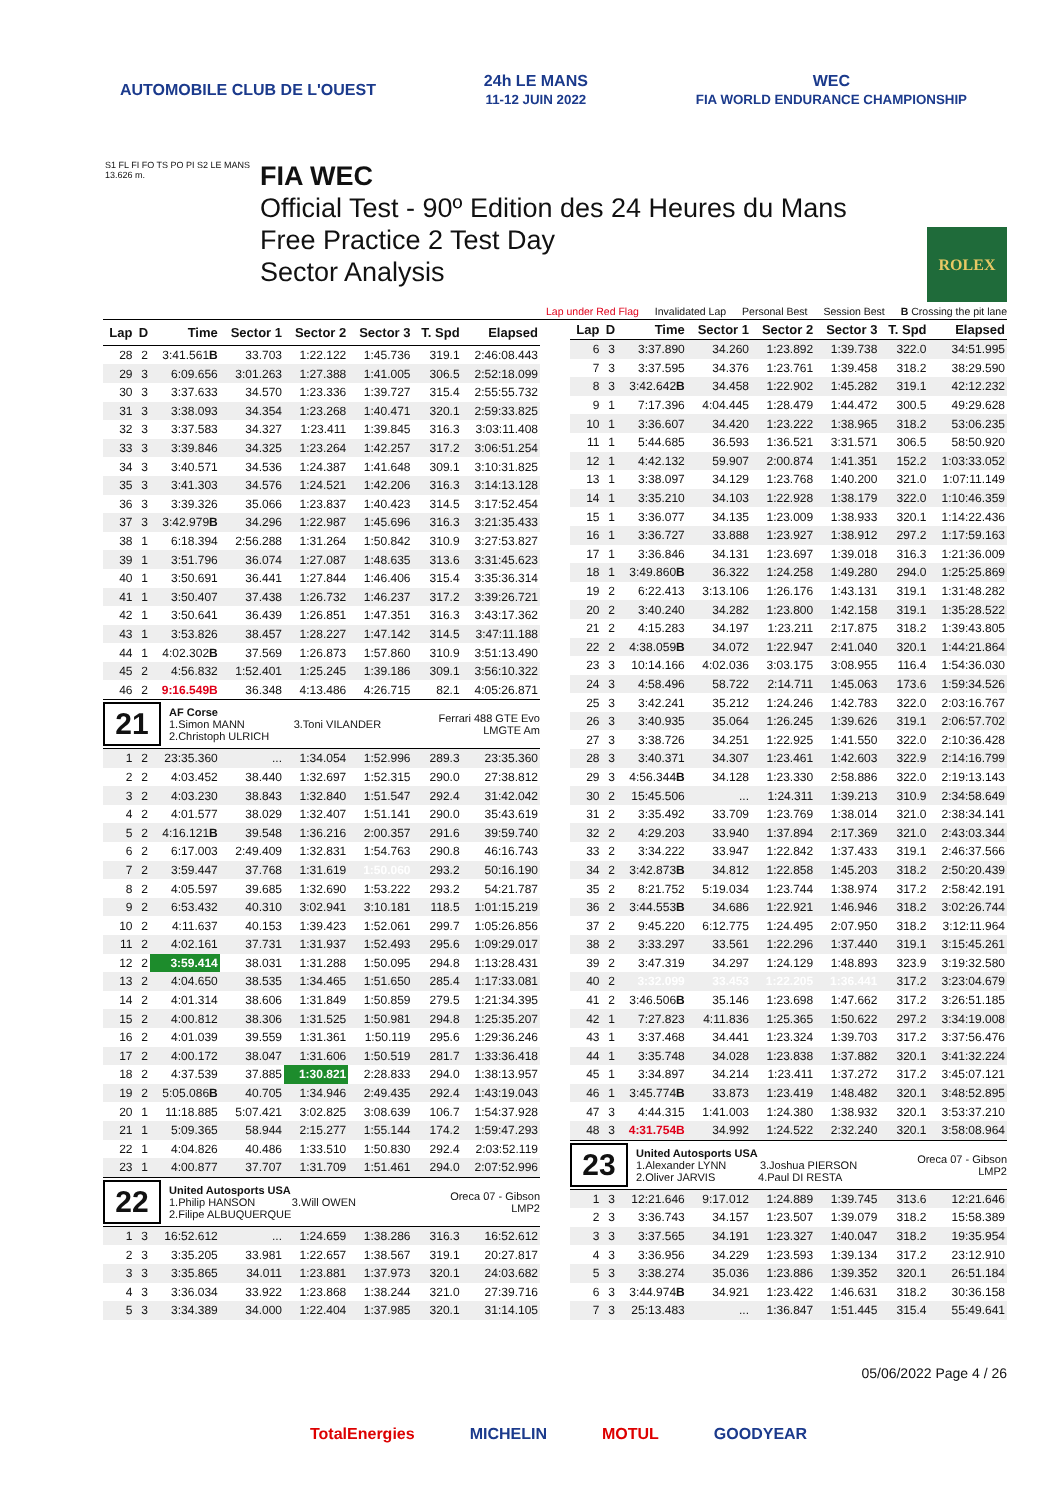AUTOMOBILE CLUB DE L'OUEST
24h LE MANS
11-12 JUIN 2022
WEC
FIA WORLD ENDURANCE CHAMPIONSHIP
S1 FL FI FO TS PO PI S2 LE MANS 13.626 m.
FIA WEC
Official Test - 90º Edition des 24 Heures du Mans
Free Practice 2 Test Day
Sector Analysis
ROLEX
Lap under Red Flag Invalidated Lap Personal Best Session Best B Crossing the pit lane
| Lap | D | Time | Sector 1 | Sector 2 | Sector 3 | T. Spd | Elapsed |
| --- | --- | --- | --- | --- | --- | --- | --- |
| 28 | 2 | 3:41.561 B | 33.703 | 1:22.122 | 1:45.736 | 319.1 | 2:46:08.443 |
| 29 | 3 | 6:09.656 | 3:01.263 | 1:27.388 | 1:41.005 | 306.5 | 2:52:18.099 |
| 30 | 3 | 3:37.633 | 34.570 | 1:23.336 | 1:39.727 | 315.4 | 2:55:55.732 |
| 31 | 3 | 3:38.093 | 34.354 | 1:23.268 | 1:40.471 | 320.1 | 2:59:33.825 |
| 32 | 3 | 3:37.583 | 34.327 | 1:23.411 | 1:39.845 | 316.3 | 3:03:11.408 |
| 33 | 3 | 3:39.846 | 34.325 | 1:23.264 | 1:42.257 | 317.2 | 3:06:51.254 |
| 34 | 3 | 3:40.571 | 34.536 | 1:24.387 | 1:41.648 | 309.1 | 3:10:31.825 |
| 35 | 3 | 3:41.303 | 34.576 | 1:24.521 | 1:42.206 | 316.3 | 3:14:13.128 |
| 36 | 3 | 3:39.326 | 35.066 | 1:23.837 | 1:40.423 | 314.5 | 3:17:52.454 |
| 37 | 3 | 3:42.979 B | 34.296 | 1:22.987 | 1:45.696 | 316.3 | 3:21:35.433 |
| 38 | 1 | 6:18.394 | 2:56.288 | 1:31.264 | 1:50.842 | 310.9 | 3:27:53.827 |
| 39 | 1 | 3:51.796 | 36.074 | 1:27.087 | 1:48.635 | 313.6 | 3:31:45.623 |
| 40 | 1 | 3:50.691 | 36.441 | 1:27.844 | 1:46.406 | 315.4 | 3:35:36.314 |
| 41 | 1 | 3:50.407 | 37.438 | 1:26.732 | 1:46.237 | 317.2 | 3:39:26.721 |
| 42 | 1 | 3:50.641 | 36.439 | 1:26.851 | 1:47.351 | 316.3 | 3:43:17.362 |
| 43 | 1 | 3:53.826 | 38.457 | 1:28.227 | 1:47.142 | 314.5 | 3:47:11.188 |
| 44 | 1 | 4:02.302 B | 37.569 | 1:26.873 | 1:57.860 | 310.9 | 3:51:13.490 |
| 45 | 2 | 4:56.832 | 1:52.401 | 1:25.245 | 1:39.186 | 309.1 | 3:56:10.322 |
| 46 | 2 | 9:16.549B | 36.348 | 4:13.486 | 4:26.715 | 82.1 | 4:05:26.871 |
| 21 AF Corse 1.Simon MANN 3.Toni VILANDER 2.Christoph ULRICH Ferrari 488 GTE Evo LMGTE Am | | | | | | | |
| 1 | 2 | 23:35.360 | ... | 1:34.054 | 1:52.996 | 289.3 | 23:35.360 |
| 2 | 2 | 4:03.452 | 38.440 | 1:32.697 | 1:52.315 | 290.0 | 27:38.812 |
| 3 | 2 | 4:03.230 | 38.843 | 1:32.840 | 1:51.547 | 292.4 | 31:42.042 |
| 4 | 2 | 4:01.577 | 38.029 | 1:32.407 | 1:51.141 | 290.0 | 35:43.619 |
| 5 | 2 | 4:16.121 B | 39.548 | 1:36.216 | 2:00.357 | 291.6 | 39:59.740 |
| 6 | 2 | 6:17.003 | 2:49.409 | 1:32.831 | 1:54.763 | 290.8 | 46:16.743 |
| 7 | 2 | 3:59.447 | 37.768 | 1:31.619 | 1:50.060 | 293.2 | 50:16.190 |
| 8 | 2 | 4:05.597 | 39.685 | 1:32.690 | 1:53.222 | 293.2 | 54:21.787 |
| 9 | 2 | 6:53.432 | 40.310 | 3:02.941 | 3:10.181 | 118.5 | 1:01:15.219 |
| 10 | 2 | 4:11.637 | 40.153 | 1:39.423 | 1:52.061 | 299.7 | 1:05:26.856 |
| 11 | 2 | 4:02.161 | 37.731 | 1:31.937 | 1:52.493 | 295.6 | 1:09:29.017 |
| 12 | 2 | 3:59.414 | 38.031 | 1:31.288 | 1:50.095 | 294.8 | 1:13:28.431 |
| 13 | 2 | 4:04.650 | 38.535 | 1:34.465 | 1:51.650 | 285.4 | 1:17:33.081 |
| 14 | 2 | 4:01.314 | 38.606 | 1:31.849 | 1:50.859 | 279.5 | 1:21:34.395 |
| 15 | 2 | 4:00.812 | 38.306 | 1:31.525 | 1:50.981 | 294.8 | 1:25:35.207 |
| 16 | 2 | 4:01.039 | 39.559 | 1:31.361 | 1:50.119 | 295.6 | 1:29:36.246 |
| 17 | 2 | 4:00.172 | 38.047 | 1:31.606 | 1:50.519 | 281.7 | 1:33:36.418 |
| 18 | 2 | 4:37.539 | 37.885 | 1:30.821 | 2:28.833 | 294.0 | 1:38:13.957 |
| 19 | 2 | 5:05.086 B | 40.705 | 1:34.946 | 2:49.435 | 292.4 | 1:43:19.043 |
| 20 | 1 | 11:18.885 | 5:07.421 | 3:02.825 | 3:08.639 | 106.7 | 1:54:37.928 |
| 21 | 1 | 5:09.365 | 58.944 | 2:15.277 | 1:55.144 | 174.2 | 1:59:47.293 |
| 22 | 1 | 4:04.826 | 40.486 | 1:33.510 | 1:50.830 | 292.4 | 2:03:52.119 |
| 23 | 1 | 4:00.877 | 37.707 | 1:31.709 | 1:51.461 | 294.0 | 2:07:52.996 |
| 22 United Autosports USA 1.Philip HANSON 3.Will OWEN 2.Filipe ALBUQUERQUE Oreca 07 - Gibson LMP2 | | | | | | | |
| 1 | 3 | 16:52.612 | ... | 1:24.659 | 1:38.286 | 316.3 | 16:52.612 |
| 2 | 3 | 3:35.205 | 33.981 | 1:22.657 | 1:38.567 | 319.1 | 20:27.817 |
| 3 | 3 | 3:35.865 | 34.011 | 1:23.881 | 1:37.973 | 320.1 | 24:03.682 |
| 4 | 3 | 3:36.034 | 33.922 | 1:23.868 | 1:38.244 | 321.0 | 27:39.716 |
| 5 | 3 | 3:34.389 | 34.000 | 1:22.404 | 1:37.985 | 320.1 | 31:14.105 |
| Lap | D | Time | Sector 1 | Sector 2 | Sector 3 | T. Spd | Elapsed |
| --- | --- | --- | --- | --- | --- | --- | --- |
| 6 | 3 | 3:37.890 | 34.260 | 1:23.892 | 1:39.738 | 322.0 | 34:51.995 |
| 7 | 3 | 3:37.595 | 34.376 | 1:23.761 | 1:39.458 | 318.2 | 38:29.590 |
| 8 | 3 | 3:42.642 B | 34.458 | 1:22.902 | 1:45.282 | 319.1 | 42:12.232 |
| 9 | 1 | 7:17.396 | 4:04.445 | 1:28.479 | 1:44.472 | 300.5 | 49:29.628 |
| 10 | 1 | 3:36.607 | 34.420 | 1:23.222 | 1:38.965 | 318.2 | 53:06.235 |
| 11 | 1 | 5:44.685 | 36.593 | 1:36.521 | 3:31.571 | 306.5 | 58:50.920 |
| 12 | 1 | 4:42.132 | 59.907 | 2:00.874 | 1:41.351 | 152.2 | 1:03:33.052 |
| 13 | 1 | 3:38.097 | 34.129 | 1:23.768 | 1:40.200 | 321.0 | 1:07:11.149 |
| 14 | 1 | 3:35.210 | 34.103 | 1:22.928 | 1:38.179 | 322.0 | 1:10:46.359 |
| 15 | 1 | 3:36.077 | 34.135 | 1:23.009 | 1:38.933 | 320.1 | 1:14:22.436 |
| 16 | 1 | 3:36.727 | 33.888 | 1:23.927 | 1:38.912 | 297.2 | 1:17:59.163 |
| 17 | 1 | 3:36.846 | 34.131 | 1:23.697 | 1:39.018 | 316.3 | 1:21:36.009 |
| 18 | 1 | 3:49.860 B | 36.322 | 1:24.258 | 1:49.280 | 294.0 | 1:25:25.869 |
| 19 | 2 | 6:22.413 | 3:13.106 | 1:26.176 | 1:43.131 | 319.1 | 1:31:48.282 |
| 20 | 2 | 3:40.240 | 34.282 | 1:23.800 | 1:42.158 | 319.1 | 1:35:28.522 |
| 21 | 2 | 4:15.283 | 34.197 | 1:23.211 | 2:17.875 | 318.2 | 1:39:43.805 |
| 22 | 2 | 4:38.059 B | 34.072 | 1:22.947 | 2:41.040 | 320.1 | 1:44:21.864 |
| 23 | 3 | 10:14.166 | 4:02.036 | 3:03.175 | 3:08.955 | 116.4 | 1:54:36.030 |
| 24 | 3 | 4:58.496 | 58.722 | 2:14.711 | 1:45.063 | 173.6 | 1:59:34.526 |
| 25 | 3 | 3:42.241 | 35.212 | 1:24.246 | 1:42.783 | 322.0 | 2:03:16.767 |
| 26 | 3 | 3:40.935 | 35.064 | 1:26.245 | 1:39.626 | 319.1 | 2:06:57.702 |
| 27 | 3 | 3:38.726 | 34.251 | 1:22.925 | 1:41.550 | 322.0 | 2:10:36.428 |
| 28 | 3 | 3:40.371 | 34.307 | 1:23.461 | 1:42.603 | 322.9 | 2:14:16.799 |
| 29 | 3 | 4:56.344 B | 34.128 | 1:23.330 | 2:58.886 | 322.0 | 2:19:13.143 |
| 30 | 2 | 15:45.506 | ... | 1:24.311 | 1:39.213 | 310.9 | 2:34:58.649 |
| 31 | 2 | 3:35.492 | 33.709 | 1:23.769 | 1:38.014 | 321.0 | 2:38:34.141 |
| 32 | 2 | 4:29.203 | 33.940 | 1:37.894 | 2:17.369 | 321.0 | 2:43:03.344 |
| 33 | 2 | 3:34.222 | 33.947 | 1:22.842 | 1:37.433 | 319.1 | 2:46:37.566 |
| 34 | 2 | 3:42.873 B | 34.812 | 1:22.858 | 1:45.203 | 318.2 | 2:50:20.439 |
| 35 | 2 | 8:21.752 | 5:19.034 | 1:23.744 | 1:38.974 | 317.2 | 2:58:42.191 |
| 36 | 2 | 3:44.553 B | 34.686 | 1:22.921 | 1:46.946 | 318.2 | 3:02:26.744 |
| 37 | 2 | 9:45.220 | 6:12.775 | 1:24.495 | 2:07.950 | 318.2 | 3:12:11.964 |
| 38 | 2 | 3:33.297 | 33.561 | 1:22.296 | 1:37.440 | 319.1 | 3:15:45.261 |
| 39 | 2 | 3:47.319 | 34.297 | 1:24.129 | 1:48.893 | 323.9 | 3:19:32.580 |
| 40 | 2 | 3:32.099 | 33.453 | 1:22.205 | 1:36.441 | 317.2 | 3:23:04.679 |
| 41 | 2 | 3:46.506 B | 35.146 | 1:23.698 | 1:47.662 | 317.2 | 3:26:51.185 |
| 42 | 1 | 7:27.823 | 4:11.836 | 1:25.365 | 1:50.622 | 297.2 | 3:34:19.008 |
| 43 | 1 | 3:37.468 | 34.441 | 1:23.324 | 1:39.703 | 317.2 | 3:37:56.476 |
| 44 | 1 | 3:35.748 | 34.028 | 1:23.838 | 1:37.882 | 320.1 | 3:41:32.224 |
| 45 | 1 | 3:34.897 | 34.214 | 1:23.411 | 1:37.272 | 317.2 | 3:45:07.121 |
| 46 | 1 | 3:45.774 B | 33.873 | 1:23.419 | 1:48.482 | 320.1 | 3:48:52.895 |
| 47 | 3 | 4:44.315 | 1:41.003 | 1:24.380 | 1:38.932 | 320.1 | 3:53:37.210 |
| 48 | 3 | 4:31.754B | 34.992 | 1:24.522 | 2:32.240 | 320.1 | 3:58:08.964 |
| 23 United Autosports USA 1.Alexander LYNN 3.Joshua PIERSON 2.Oliver JARVIS 4.Paul DI RESTA Oreca 07 - Gibson LMP2 | | | | | | | |
| 1 | 3 | 12:21.646 | 9:17.012 | 1:24.889 | 1:39.745 | 313.6 | 12:21.646 |
| 2 | 3 | 3:36.743 | 34.157 | 1:23.507 | 1:39.079 | 318.2 | 15:58.389 |
| 3 | 3 | 3:37.565 | 34.191 | 1:23.327 | 1:40.047 | 318.2 | 19:35.954 |
| 4 | 3 | 3:36.956 | 34.229 | 1:23.593 | 1:39.134 | 317.2 | 23:12.910 |
| 5 | 3 | 3:38.274 | 35.036 | 1:23.886 | 1:39.352 | 320.1 | 26:51.184 |
| 6 | 3 | 3:44.974 B | 34.921 | 1:23.422 | 1:46.631 | 318.2 | 30:36.158 |
| 7 | 3 | 25:13.483 | ... | 1:36.847 | 1:51.445 | 315.4 | 55:49.641 |
05/06/2022 Page 4 / 26
TotalEnergies MICHELIN MOTUL GOODYEAR